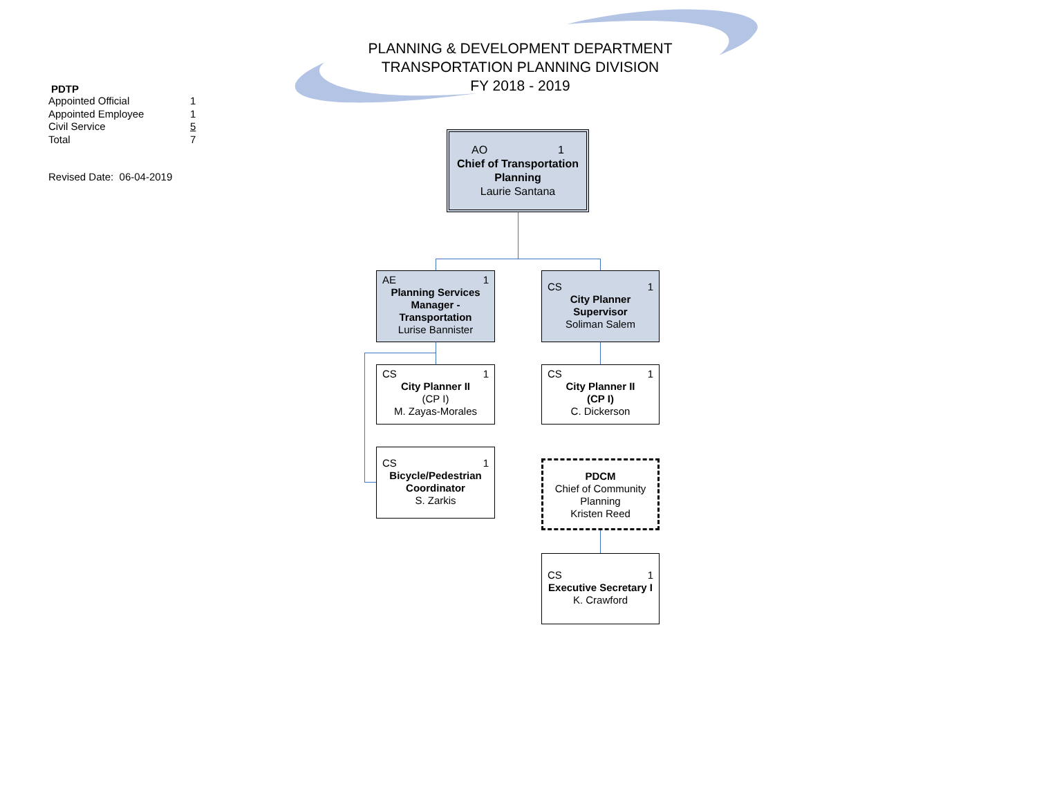PLANNING & DEVELOPMENT DEPARTMENT
TRANSPORTATION PLANNING DIVISION
FY 2018 - 2019
PDTP
| Appointed Official | 1 |
| Appointed Employee | 1 |
| Civil Service | 5 |
| Total | 7 |
Revised Date: 06-04-2019
AO 1
Chief of Transportation Planning
Laurie Santana
AE 1
Planning Services Manager - Transportation
Lurise Bannister
CS 1
City Planner Supervisor
Soliman Salem
CS 1
City Planner II
(CP I)
M. Zayas-Morales
CS 1
City Planner II
(CP I)
C. Dickerson
CS 1
Bicycle/Pedestrian Coordinator
S. Zarkis
PDCM
Chief of Community Planning
Kristen Reed
CS 1
Executive Secretary I
K. Crawford